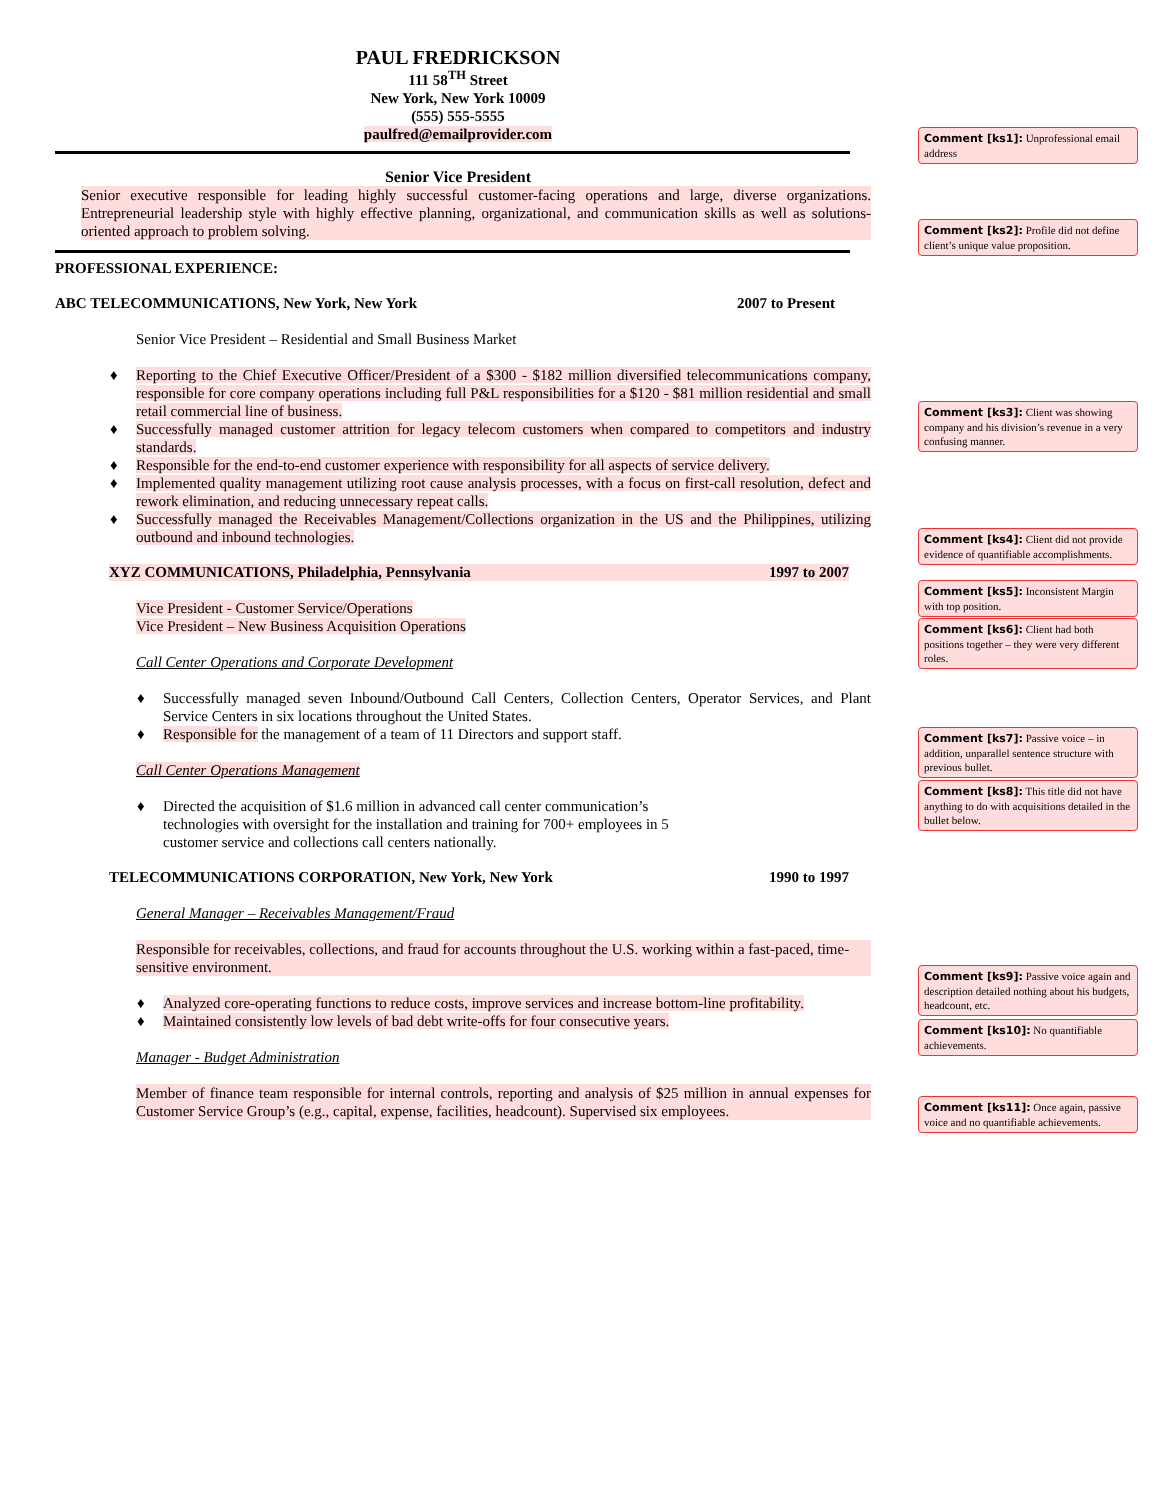PAUL FREDRICKSON
111 58<sup>TH</sup> Street
New York, New York 10009
(555) 555-5555
paulfred@emailprovider.com
Senior Vice President
Senior executive responsible for leading highly successful customer-facing operations and large, diverse organizations. Entrepreneurial leadership style with highly effective planning, organizational, and communication skills as well as solutions-oriented approach to problem solving.
PROFESSIONAL EXPERIENCE:
ABC TELECOMMUNICATIONS, New York, New York 2007 to Present
Senior Vice President – Residential and Small Business Market
♦ Reporting to the Chief Executive Officer/President of a $300 - $182 million diversified telecommunications company, responsible for core company operations including full P&L responsibilities for a $120 - $81 million residential and small retail commercial line of business.
♦ Successfully managed customer attrition for legacy telecom customers when compared to competitors and industry standards.
♦ Responsible for the end-to-end customer experience with responsibility for all aspects of service delivery.
♦ Implemented quality management utilizing root cause analysis processes, with a focus on first-call resolution, defect and rework elimination, and reducing unnecessary repeat calls.
♦ Successfully managed the Receivables Management/Collections organization in the US and the Philippines, utilizing outbound and inbound technologies.
XYZ COMMUNICATIONS, Philadelphia, Pennsylvania 1997 to 2007
Vice President - Customer Service/Operations
Vice President – New Business Acquisition Operations
Call Center Operations and Corporate Development
♦ Successfully managed seven Inbound/Outbound Call Centers, Collection Centers, Operator Services, and Plant Service Centers in six locations throughout the United States.
♦ Responsible for the management of a team of 11 Directors and support staff.
Call Center Operations Management
♦ Directed the acquisition of $1.6 million in advanced call center communication’s technologies with oversight for the installation and training for 700+ employees in 5 customer service and collections call centers nationally.
TELECOMMUNICATIONS CORPORATION, New York, New York 1990 to 1997
General Manager – Receivables Management/Fraud
Responsible for receivables, collections, and fraud for accounts throughout the U.S. working within a fast-paced, time-sensitive environment.
♦ Analyzed core-operating functions to reduce costs, improve services and increase bottom-line profitability.
♦ Maintained consistently low levels of bad debt write-offs for four consecutive years.
Manager - Budget Administration
Member of finance team responsible for internal controls, reporting and analysis of $25 million in annual expenses for Customer Service Group’s (e.g., capital, expense, facilities, headcount). Supervised six employees.
Comment [ks1]: Unprofessional email address
Comment [ks2]: Profile did not define client’s unique value proposition.
Comment [ks3]: Client was showing company and his division’s revenue in a very confusing manner.
Comment [ks4]: Client did not provide evidence of quantifiable accomplishments.
Comment [ks5]: Inconsistent Margin with top position.
Comment [ks6]: Client had both positions together – they were very different roles.
Comment [ks7]: Passive voice – in addition, unparallel sentence structure with previous bullet.
Comment [ks8]: This title did not have anything to do with acquisitions detailed in the bullet below.
Comment [ks9]: Passive voice again and description detailed nothing about his budgets, headcount, etc.
Comment [ks10]: No quantifiable achievements.
Comment [ks11]: Once again, passive voice and no quantifiable achievements.